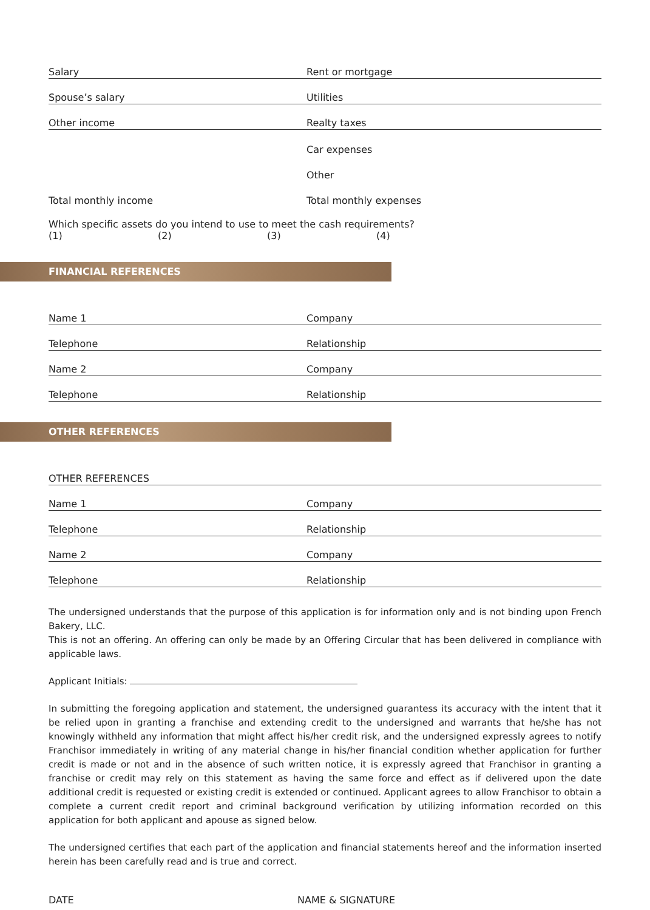Salary
Rent or mortgage
Spouse’s salary
Utilities
Other income
Realty taxes
Car expenses
Other
Total monthly income
Total monthly expenses
Which specific assets do you intend to use to meet the cash requirements?
(1) (2) (3) (4)
FINANCIAL REFERENCES
Name 1
Company
Telephone
Relationship
Name 2
Company
Telephone
Relationship
OTHER REFERENCES
OTHER REFERENCES
Name 1
Company
Telephone
Relationship
Name 2
Company
Telephone
Relationship
The undersigned understands that the purpose of this application is for information only and is not binding upon French Bakery, LLC.
This is not an offering. An offering can only be made by an Offering Circular that has been delivered in compliance with applicable laws.
Applicant Initials:
In submitting the foregoing application and statement, the undersigned guarantess its accuracy with the intent that it be relied upon in granting a franchise and extending credit to the undersigned and warrants that he/she has not knowingly withheld any information that might affect his/her credit risk, and the undersigned expressly agrees to notify Franchisor immediately in writing of any material change in his/her financial condition whether application for further credit is made or not and in the absence of such written notice, it is expressly agreed that Franchisor in granting a franchise or credit may rely on this statement as having the same force and effect as if delivered upon the date additional credit is requested or existing credit is extended or continued. Applicant agrees to allow Franchisor to obtain a complete a current credit report and criminal background verification by utilizing information recorded on this application for both applicant and apouse as signed below.
The undersigned certifies that each part of the application and financial statements hereof and the information inserted herein has been carefully read and is true and correct.
DATE NAME & SIGNATURE